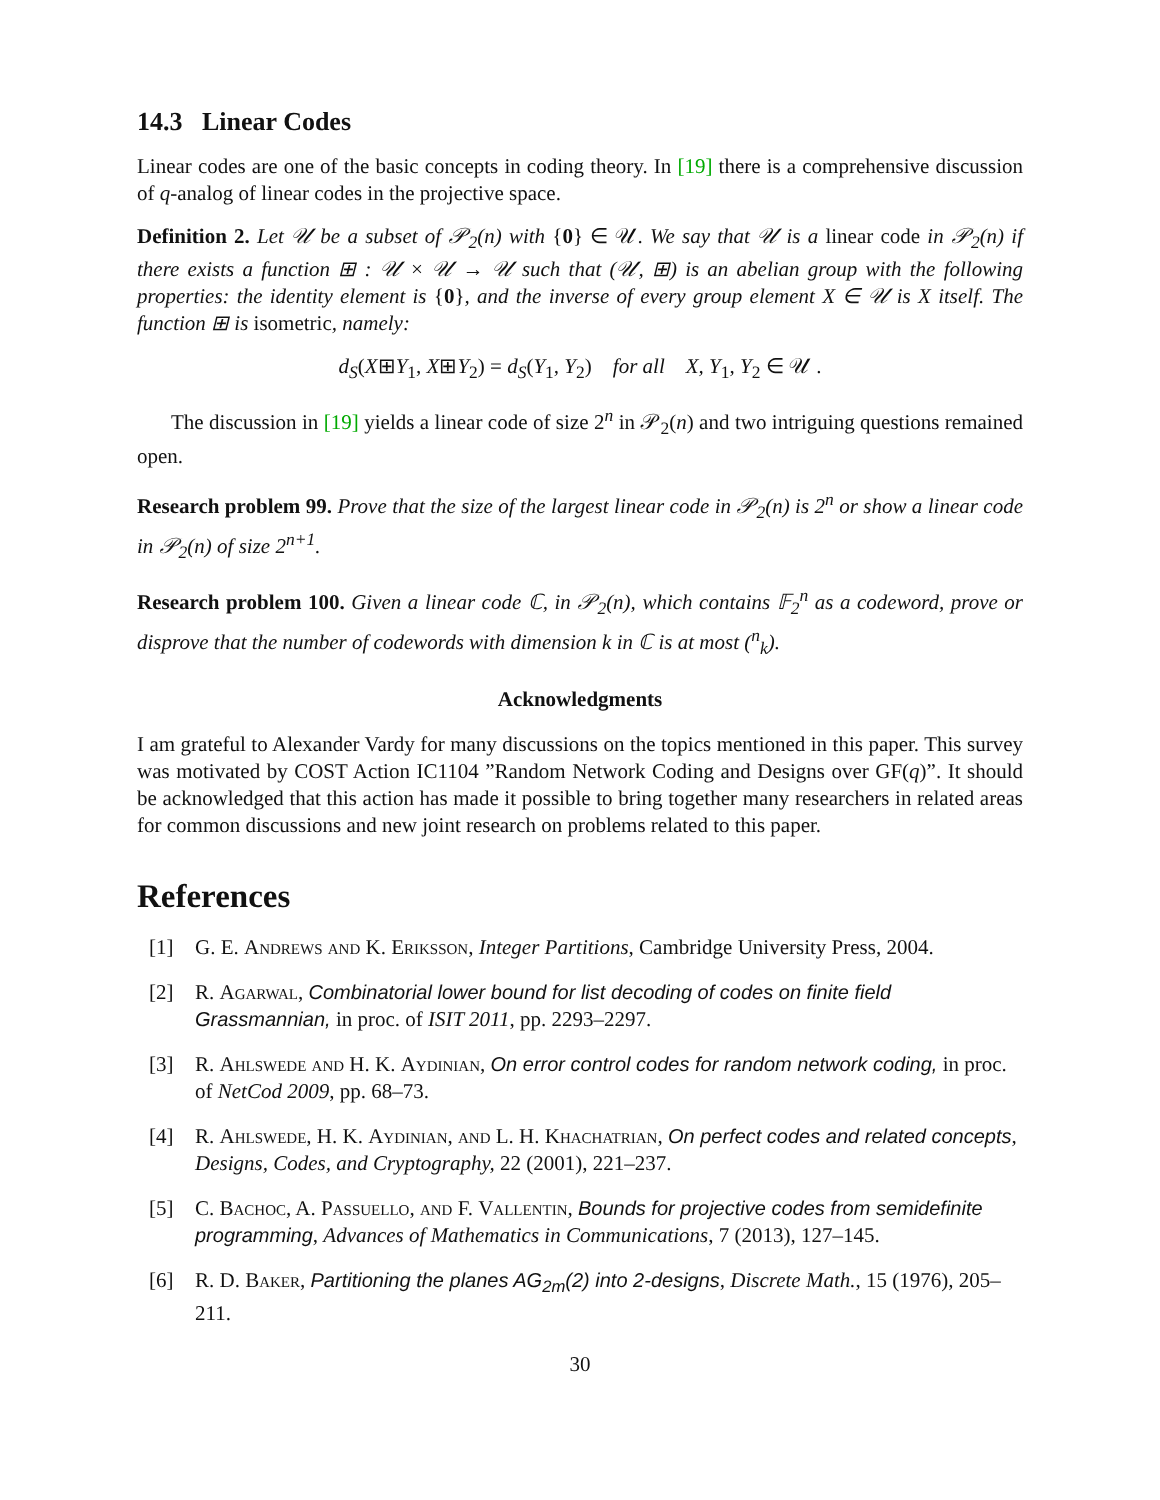14.3 Linear Codes
Linear codes are one of the basic concepts in coding theory. In [19] there is a comprehensive discussion of q-analog of linear codes in the projective space.
Definition 2. Let 𝒰 be a subset of 𝒫<sub>2</sub>(n) with {0} ∈ 𝒰. We say that 𝒰 is a linear code in 𝒫<sub>2</sub>(n) if there exists a function ⊞ : 𝒰 × 𝒰 → 𝒰 such that (𝒰, ⊞) is an abelian group with the following properties: the identity element is {0}, and the inverse of every group element X ∈ 𝒰 is X itself. The function ⊞ is isometric, namely:
d<sub>S</sub>(X⊞Y<sub>1</sub>, X⊞Y<sub>2</sub>) = d<sub>S</sub>(Y<sub>1</sub>, Y<sub>2</sub>) for all X, Y<sub>1</sub>, Y<sub>2</sub> ∈ 𝒰 .
The discussion in [19] yields a linear code of size 2<sup>n</sup> in 𝒫<sub>2</sub>(n) and two intriguing questions remained open.
Research problem 99. Prove that the size of the largest linear code in 𝒫<sub>2</sub>(n) is 2<sup>n</sup> or show a linear code in 𝒫<sub>2</sub>(n) of size 2<sup>n+1</sup>.
Research problem 100. Given a linear code ℂ, in 𝒫<sub>2</sub>(n), which contains 𝔽<sub>2</sub><sup>n</sup> as a codeword, prove or disprove that the number of codewords with dimension k in ℂ is at most (<sup>n</sup><sub>k</sub>).
Acknowledgments
I am grateful to Alexander Vardy for many discussions on the topics mentioned in this paper. This survey was motivated by COST Action IC1104 ”Random Network Coding and Designs over GF(q)”. It should be acknowledged that this action has made it possible to bring together many researchers in related areas for common discussions and new joint research on problems related to this paper.
References
[1] G. E. Andrews and K. Eriksson, Integer Partitions, Cambridge University Press, 2004.
[2] R. Agarwal, Combinatorial lower bound for list decoding of codes on finite field Grassmannian, in proc. of ISIT 2011, pp. 2293–2297.
[3] R. Ahlswede and H. K. Aydinian, On error control codes for random network coding, in proc. of NetCod 2009, pp. 68–73.
[4] R. Ahlswede, H. K. Aydinian, and L. H. Khachatrian, On perfect codes and related concepts, Designs, Codes, and Cryptography, 22 (2001), 221–237.
[5] C. Bachoc, A. Passuello, and F. Vallentin, Bounds for projective codes from semidefinite programming, Advances of Mathematics in Communications, 7 (2013), 127–145.
[6] R. D. Baker, Partitioning the planes AG<sub>2m</sub>(2) into 2-designs, Discrete Math., 15 (1976), 205–211.
30